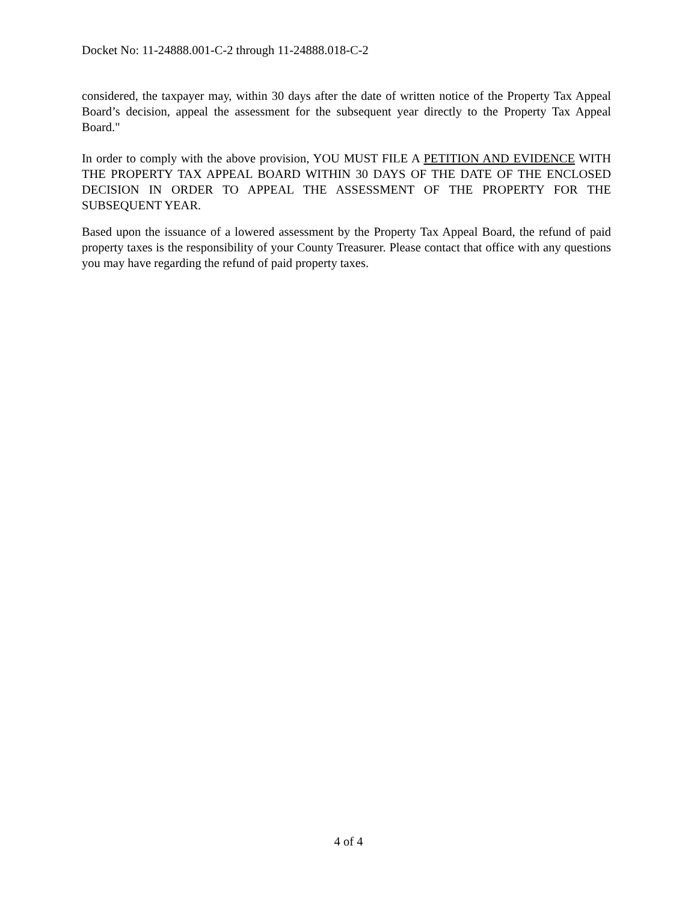Docket No: 11-24888.001-C-2 through 11-24888.018-C-2
considered, the taxpayer may, within 30 days after the date of written notice of the Property Tax Appeal Board’s decision, appeal the assessment for the subsequent year directly to the Property Tax Appeal Board."
In order to comply with the above provision, YOU MUST FILE A PETITION AND EVIDENCE WITH THE PROPERTY TAX APPEAL BOARD WITHIN 30 DAYS OF THE DATE OF THE ENCLOSED DECISION IN ORDER TO APPEAL THE ASSESSMENT OF THE PROPERTY FOR THE SUBSEQUENT YEAR.
Based upon the issuance of a lowered assessment by the Property Tax Appeal Board, the refund of paid property taxes is the responsibility of your County Treasurer. Please contact that office with any questions you may have regarding the refund of paid property taxes.
4 of 4